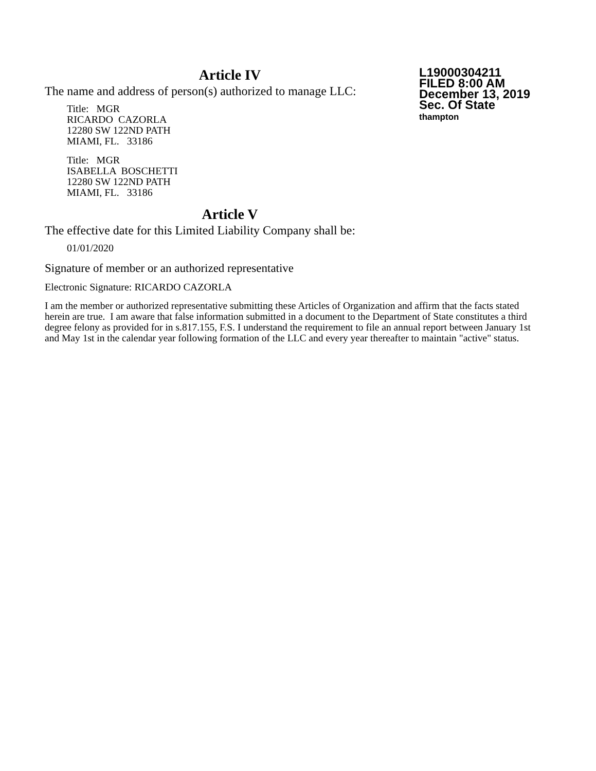Article IV
The name and address of person(s) authorized to manage LLC:
Title: MGR
RICARDO CAZORLA
12280 SW 122ND PATH
MIAMI, FL. 33186
Title: MGR
ISABELLA BOSCHETTI
12280 SW 122ND PATH
MIAMI, FL. 33186
L19000304211
FILED 8:00 AM
December 13, 2019
Sec. Of State
thampton
Article V
The effective date for this Limited Liability Company shall be:
01/01/2020
Signature of member or an authorized representative
Electronic Signature: RICARDO CAZORLA
I am the member or authorized representative submitting these Articles of Organization and affirm that the facts stated herein are true. I am aware that false information submitted in a document to the Department of State constitutes a third degree felony as provided for in s.817.155, F.S. I understand the requirement to file an annual report between January 1st and May 1st in the calendar year following formation of the LLC and every year thereafter to maintain "active" status.